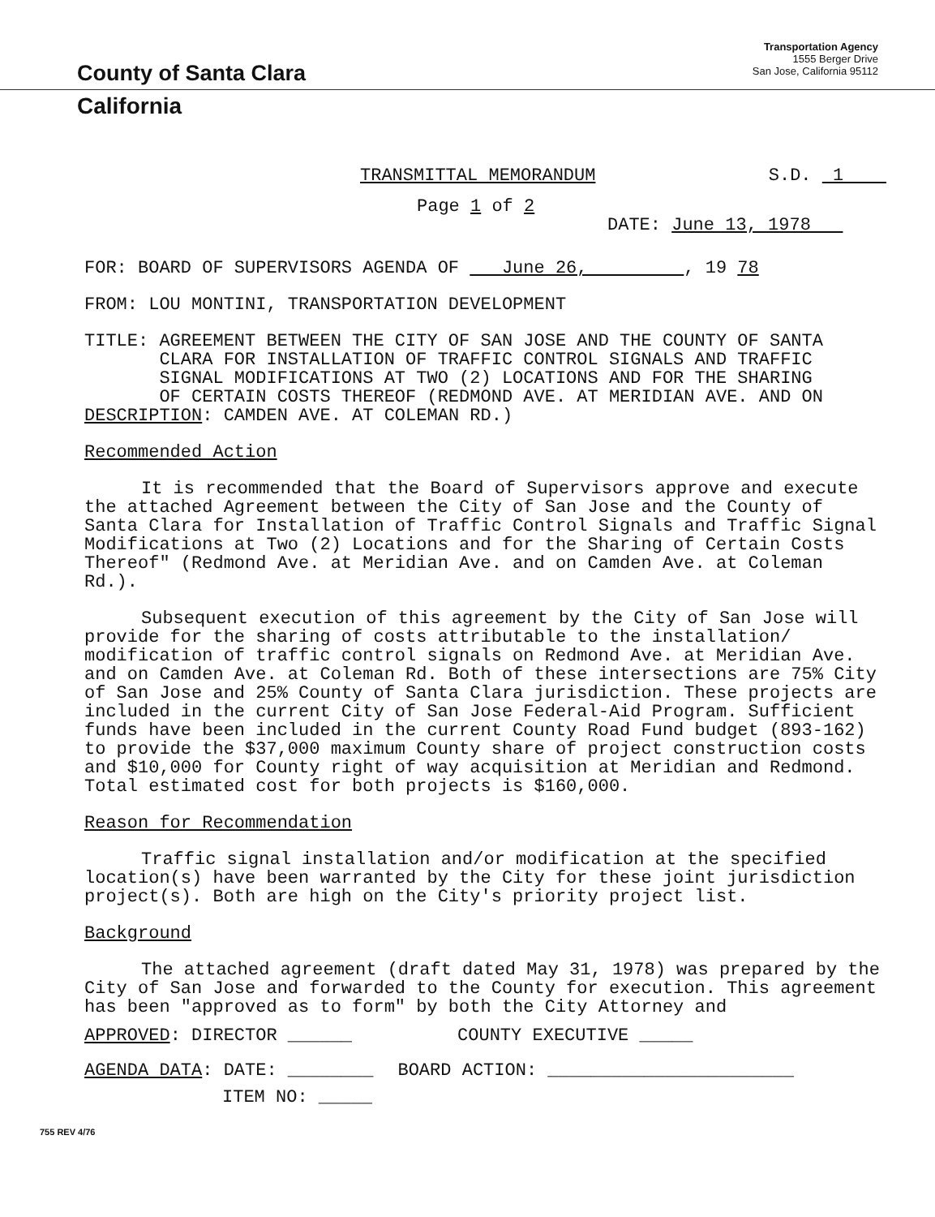County of Santa Clara
Transportation Agency
1555 Berger Drive
San Jose, California 95112
California
TRANSMITTAL MEMORANDUM S.D. 1
Page 1 of 2
DATE: June 13, 1978
FOR: BOARD OF SUPERVISORS AGENDA OF June 26, , 19 78
FROM: LOU MONTINI, TRANSPORTATION DEVELOPMENT
TITLE: AGREEMENT BETWEEN THE CITY OF SAN JOSE AND THE COUNTY OF SANTA
CLARA FOR INSTALLATION OF TRAFFIC CONTROL SIGNALS AND TRAFFIC
SIGNAL MODIFICATIONS AT TWO (2) LOCATIONS AND FOR THE SHARING
OF CERTAIN COSTS THEREOF (REDMOND AVE. AT MERIDIAN AVE. AND ON
DESCRIPTION: CAMDEN AVE. AT COLEMAN RD.)
Recommended Action
It is recommended that the Board of Supervisors approve and execute the attached Agreement between the City of San Jose and the County of Santa Clara for Installation of Traffic Control Signals and Traffic Signal Modifications at Two (2) Locations and for the Sharing of Certain Costs Thereof" (Redmond Ave. at Meridian Ave. and on Camden Ave. at Coleman Rd.).
Subsequent execution of this agreement by the City of San Jose will provide for the sharing of costs attributable to the installation/ modification of traffic control signals on Redmond Ave. at Meridian Ave. and on Camden Ave. at Coleman Rd. Both of these intersections are 75% City of San Jose and 25% County of Santa Clara jurisdiction. These projects are included in the current City of San Jose Federal-Aid Program. Sufficient funds have been included in the current County Road Fund budget (893-162) to provide the $37,000 maximum County share of project construction costs and $10,000 for County right of way acquisition at Meridian and Redmond. Total estimated cost for both projects is $160,000.
Reason for Recommendation
Traffic signal installation and/or modification at the specified location(s) have been warranted by the City for these joint jurisdiction project(s). Both are high on the City's priority project list.
Background
The attached agreement (draft dated May 31, 1978) was prepared by the City of San Jose and forwarded to the County for execution. This agreement has been "approved as to form" by both the City Attorney and
APPROVED: DIRECTOR ______ COUNTY EXECUTIVE _____
AGENDA DATA: DATE: ________ BOARD ACTION: _______________________
ITEM NO: _____
755 REV 4/76